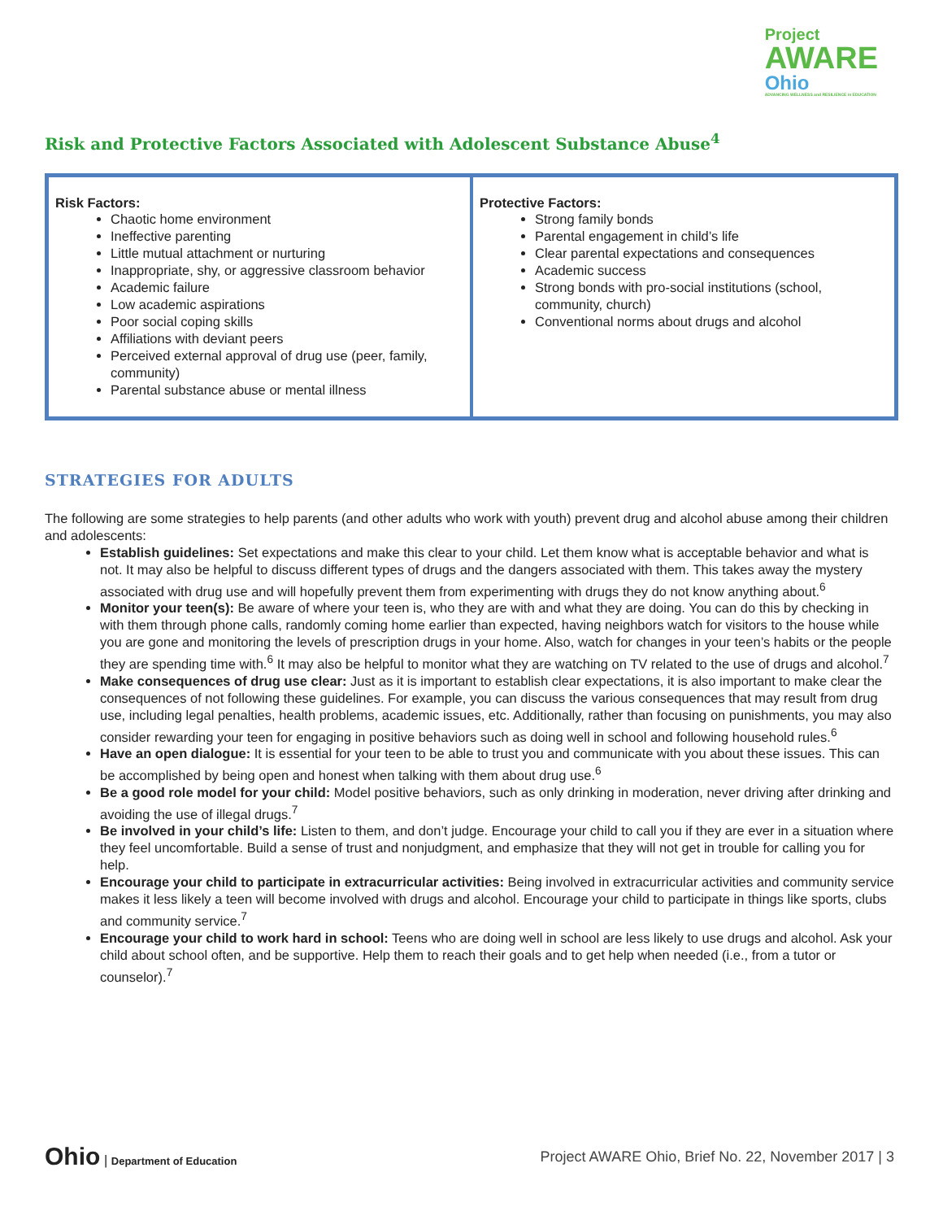Project
AWARE
Ohio
ADVANCING WELLNESS and RESILIENCE in EDUCATION
Risk and Protective Factors Associated with Adolescent Substance Abuse<sup>4</sup>
| Risk Factors: Chaotic home environment Ineffective parenting Little mutual attachment or nurturing Inappropriate, shy, or aggressive classroom behavior Academic failure Low academic aspirations Poor social coping skills Affiliations with deviant peers Perceived external approval of drug use (peer, family, community) Parental substance abuse or mental illness | Protective Factors: Strong family bonds Parental engagement in child’s life Clear parental expectations and consequences Academic success Strong bonds with pro-social institutions (school, community, church) Conventional norms about drugs and alcohol |
STRATEGIES FOR ADULTS
The following are some strategies to help parents (and other adults who work with youth) prevent drug and alcohol abuse among their children and adolescents:
Establish guidelines: Set expectations and make this clear to your child. Let them know what is acceptable behavior and what is not. It may also be helpful to discuss different types of drugs and the dangers associated with them. This takes away the mystery associated with drug use and will hopefully prevent them from experimenting with drugs they do not know anything about.<sup>6</sup>
Monitor your teen(s): Be aware of where your teen is, who they are with and what they are doing. You can do this by checking in with them through phone calls, randomly coming home earlier than expected, having neighbors watch for visitors to the house while you are gone and monitoring the levels of prescription drugs in your home. Also, watch for changes in your teen’s habits or the people they are spending time with.<sup>6</sup> It may also be helpful to monitor what they are watching on TV related to the use of drugs and alcohol.<sup>7</sup>
Make consequences of drug use clear: Just as it is important to establish clear expectations, it is also important to make clear the consequences of not following these guidelines. For example, you can discuss the various consequences that may result from drug use, including legal penalties, health problems, academic issues, etc. Additionally, rather than focusing on punishments, you may also consider rewarding your teen for engaging in positive behaviors such as doing well in school and following household rules.<sup>6</sup>
Have an open dialogue: It is essential for your teen to be able to trust you and communicate with you about these issues. This can be accomplished by being open and honest when talking with them about drug use.<sup>6</sup>
Be a good role model for your child: Model positive behaviors, such as only drinking in moderation, never driving after drinking and avoiding the use of illegal drugs.<sup>7</sup>
Be involved in your child’s life: Listen to them, and don’t judge. Encourage your child to call you if they are ever in a situation where they feel uncomfortable. Build a sense of trust and nonjudgment, and emphasize that they will not get in trouble for calling you for help.
Encourage your child to participate in extracurricular activities: Being involved in extracurricular activities and community service makes it less likely a teen will become involved with drugs and alcohol. Encourage your child to participate in things like sports, clubs and community service.<sup>7</sup>
Encourage your child to work hard in school: Teens who are doing well in school are less likely to use drugs and alcohol. Ask your child about school often, and be supportive. Help them to reach their goals and to get help when needed (i.e., from a tutor or counselor).<sup>7</sup>
Ohio | Department of Education
Project AWARE Ohio, Brief No. 22, November 2017 | 3